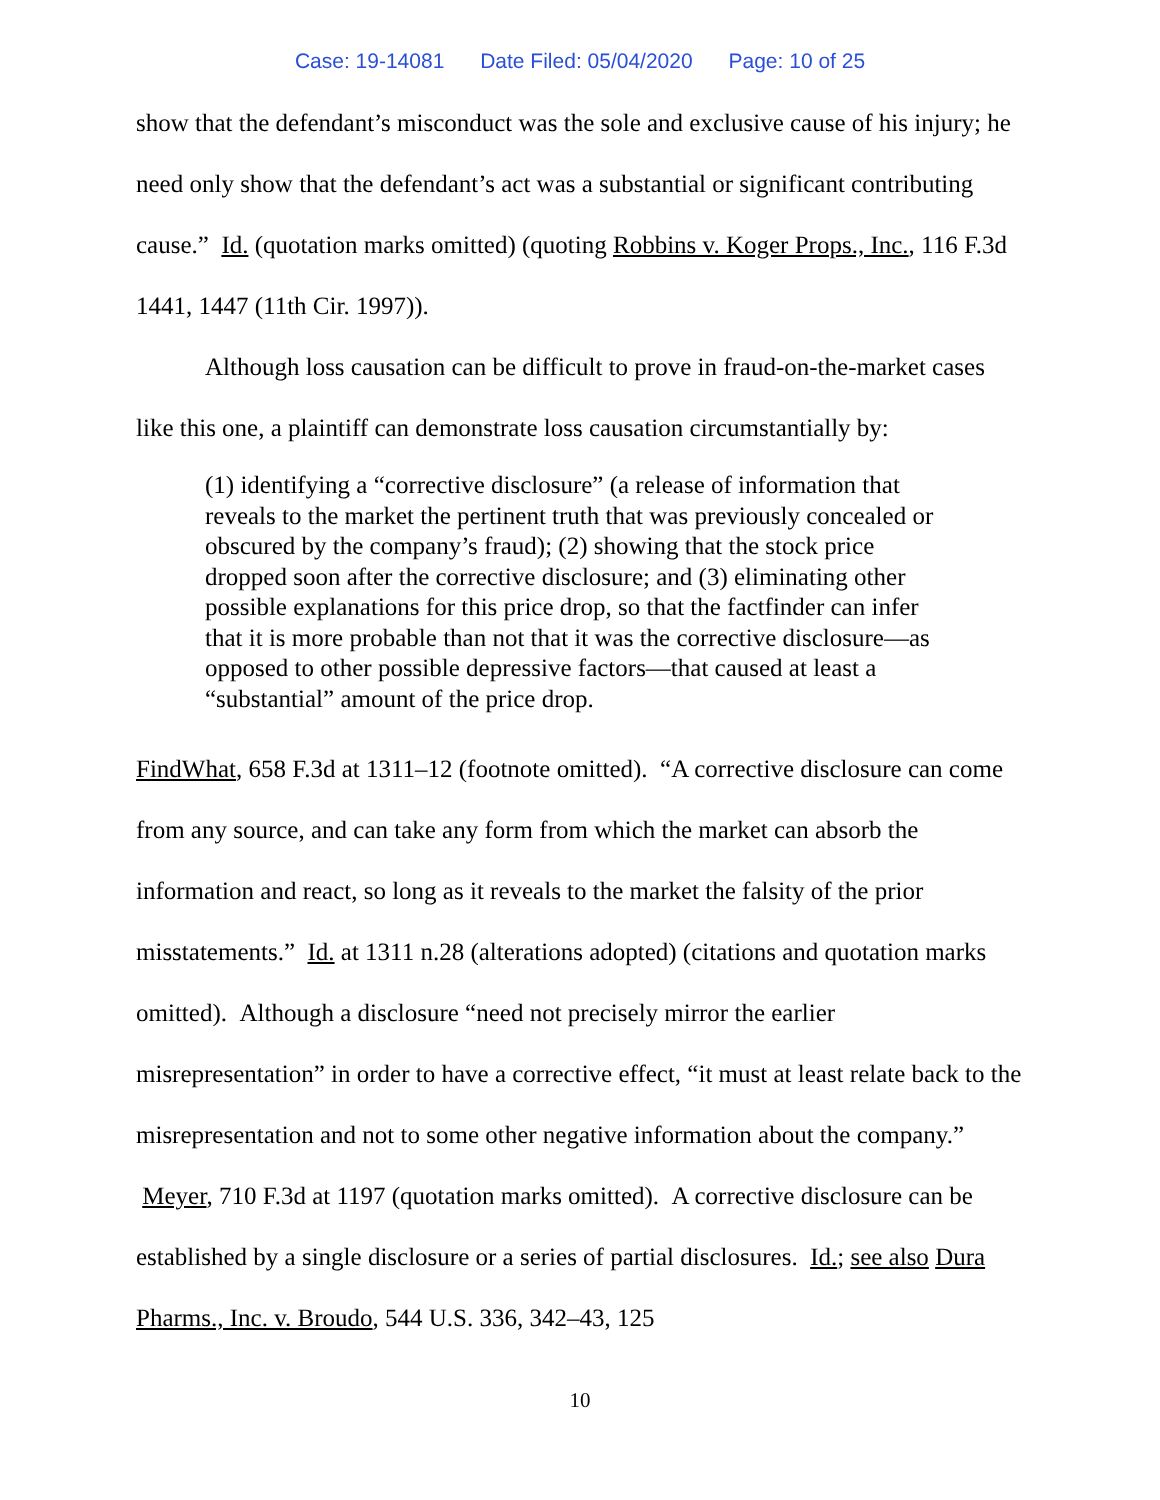Case: 19-14081 Date Filed: 05/04/2020 Page: 10 of 25
show that the defendant’s misconduct was the sole and exclusive cause of his injury; he need only show that the defendant’s act was a substantial or significant contributing cause.” Id. (quotation marks omitted) (quoting Robbins v. Koger Props., Inc., 116 F.3d 1441, 1447 (11th Cir. 1997)).
Although loss causation can be difficult to prove in fraud-on-the-market cases like this one, a plaintiff can demonstrate loss causation circumstantially by:
(1) identifying a “corrective disclosure” (a release of information that reveals to the market the pertinent truth that was previously concealed or obscured by the company’s fraud); (2) showing that the stock price dropped soon after the corrective disclosure; and (3) eliminating other possible explanations for this price drop, so that the factfinder can infer that it is more probable than not that it was the corrective disclosure—as opposed to other possible depressive factors—that caused at least a “substantial” amount of the price drop.
FindWhat, 658 F.3d at 1311–12 (footnote omitted). “A corrective disclosure can come from any source, and can take any form from which the market can absorb the information and react, so long as it reveals to the market the falsity of the prior misstatements.” Id. at 1311 n.28 (alterations adopted) (citations and quotation marks omitted). Although a disclosure “need not precisely mirror the earlier misrepresentation” in order to have a corrective effect, “it must at least relate back to the misrepresentation and not to some other negative information about the company.” Meyer, 710 F.3d at 1197 (quotation marks omitted). A corrective disclosure can be established by a single disclosure or a series of partial disclosures. Id.; see also Dura Pharms., Inc. v. Broudo, 544 U.S. 336, 342–43, 125
10